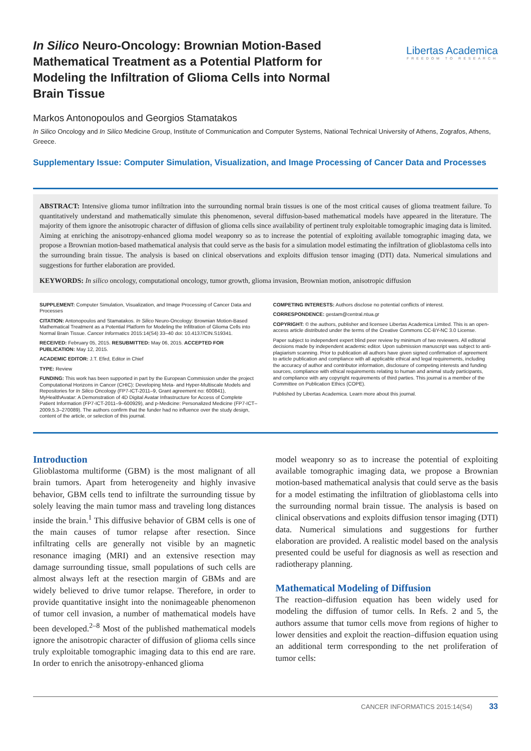In Silico Neuro-Oncology: Brownian Motion-Based Mathematical Treatment as a Potential Platform for Modeling the Infiltration of Glioma Cells into Normal Brain Tissue
Libertas Academica
FREEDOM TO RESEARCH
Markos Antonopoulos and Georgios Stamatakos
In Silico Oncology and In Silico Medicine Group, Institute of Communication and Computer Systems, National Technical University of Athens, Zografos, Athens, Greece.
Supplementary Issue: Computer Simulation, Visualization, and Image Processing of Cancer Data and Processes
ABSTRACT: Intensive glioma tumor infiltration into the surrounding normal brain tissues is one of the most critical causes of glioma treatment failure. To quantitatively understand and mathematically simulate this phenomenon, several diffusion-based mathematical models have appeared in the literature. The majority of them ignore the anisotropic character of diffusion of glioma cells since availability of pertinent truly exploitable tomographic imaging data is limited. Aiming at enriching the anisotropy-enhanced glioma model weaponry so as to increase the potential of exploiting available tomographic imaging data, we propose a Brownian motion-based mathematical analysis that could serve as the basis for a simulation model estimating the infiltration of glioblastoma cells into the surrounding brain tissue. The analysis is based on clinical observations and exploits diffusion tensor imaging (DTI) data. Numerical simulations and suggestions for further elaboration are provided.
KEYWORDS: In silico oncology, computational oncology, tumor growth, glioma invasion, Brownian motion, anisotropic diffusion
SUPPLEMENT: Computer Simulation, Visualization, and Image Processing of Cancer Data and Processes
CITATION: Antonopoulos and Stamatakos. In Silico Neuro-Oncology: Brownian Motion-Based Mathematical Treatment as a Potential Platform for Modeling the Infiltration of Glioma Cells into Normal Brain Tissue. Cancer Informatics 2015:14(S4) 33–40 doi: 10.4137/CIN.S19341.
RECEIVED: February 05, 2015. RESUBMITTED: May 06, 2015. ACCEPTED FOR PUBLICATION: May 12, 2015.
ACADEMIC EDITOR: J.T. Efird, Editor in Chief
TYPE: Review
FUNDING: This work has been supported in part by the European Commission under the project Computational Horizons in Cancer (CHIC): Developing Meta- and Hyper-Multiscale Models and Repositories for In Silico Oncology (FP7-ICT-2011–9, Grant agreement no: 600841), MyHealthAvatar: A Demonstration of 4D Digital Avatar Infrastructure for Access of Complete Patient Information (FP7-ICT-2011–9–600929), and p-Medicine: Personalized Medicine (FP7-ICT–2009.5.3–270089). The authors confirm that the funder had no influence over the study design, content of the article, or selection of this journal.
COMPETING INTERESTS: Authors disclose no potential conflicts of interest.
CORRESPONDENCE: gestam@central.ntua.gr
COPYRIGHT: © the authors, publisher and licensee Libertas Academica Limited. This is an open-access article distributed under the terms of the Creative Commons CC-BY-NC 3.0 License.
Paper subject to independent expert blind peer review by minimum of two reviewers. All editorial decisions made by independent academic editor. Upon submission manuscript was subject to anti-plagiarism scanning. Prior to publication all authors have given signed confirmation of agreement to article publication and compliance with all applicable ethical and legal requirements, including the accuracy of author and contributor information, disclosure of competing interests and funding sources, compliance with ethical requirements relating to human and animal study participants, and compliance with any copyright requirements of third parties. This journal is a member of the Committee on Publication Ethics (COPE).
Published by Libertas Academica. Learn more about this journal.
Introduction
Glioblastoma multiforme (GBM) is the most malignant of all brain tumors. Apart from heterogeneity and highly invasive behavior, GBM cells tend to infiltrate the surrounding tissue by solely leaving the main tumor mass and traveling long distances inside the brain.<sup>1</sup> This diffusive behavior of GBM cells is one of the main causes of tumor relapse after resection. Since infiltrating cells are generally not visible by an magnetic resonance imaging (MRI) and an extensive resection may damage surrounding tissue, small populations of such cells are almost always left at the resection margin of GBMs and are widely believed to drive tumor relapse. Therefore, in order to provide quantitative insight into the nonimageable phenomenon of tumor cell invasion, a number of mathematical models have been developed.<sup>2–8</sup> Most of the published mathematical models ignore the anisotropic character of diffusion of glioma cells since truly exploitable tomographic imaging data to this end are rare. In order to enrich the anisotropy-enhanced glioma
model weaponry so as to increase the potential of exploiting available tomographic imaging data, we propose a Brownian motion-based mathematical analysis that could serve as the basis for a model estimating the infiltration of glioblastoma cells into the surrounding normal brain tissue. The analysis is based on clinical observations and exploits diffusion tensor imaging (DTI) data. Numerical simulations and suggestions for further elaboration are provided. A realistic model based on the analysis presented could be useful for diagnosis as well as resection and radiotherapy planning.
Mathematical Modeling of Diffusion
The reaction–diffusion equation has been widely used for modeling the diffusion of tumor cells. In Refs. 2 and 5, the authors assume that tumor cells move from regions of higher to lower densities and exploit the reaction–diffusion equation using an additional term corresponding to the net proliferation of tumor cells:
CANCER INFORMATICS 2015:14(S4) 33